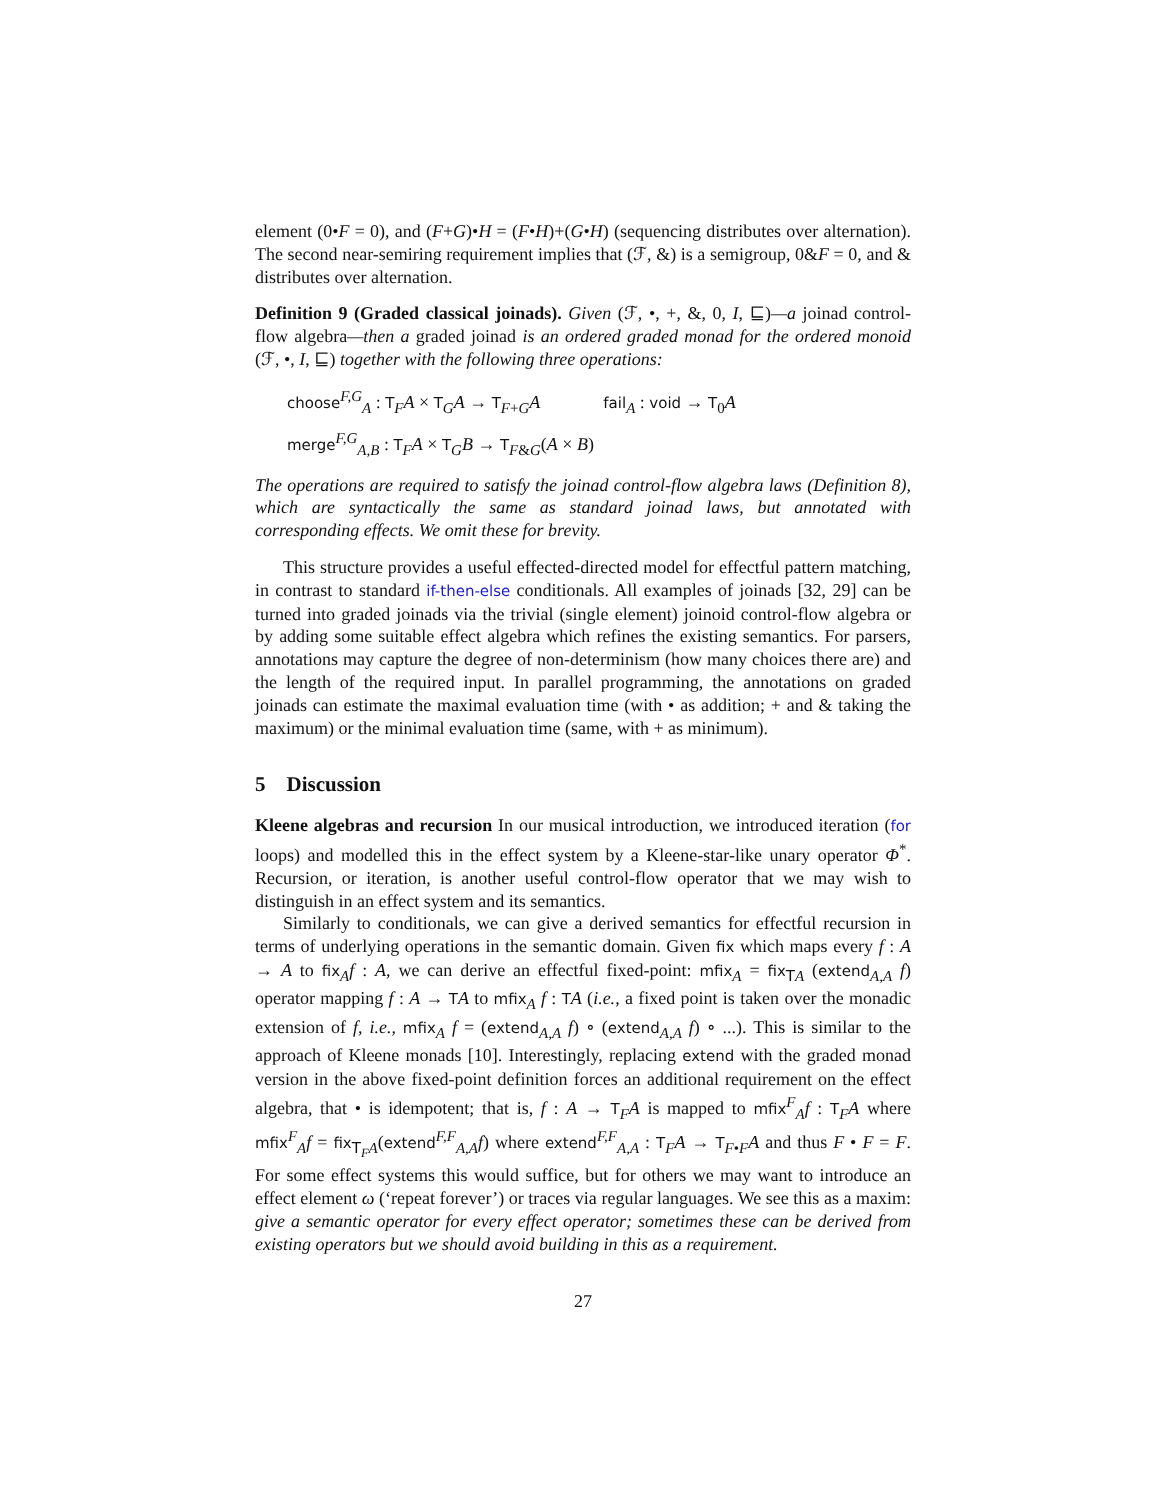element (0•F = 0), and (F+G)•H = (F•H)+(G•H) (sequencing distributes over alternation). The second near-semiring requirement implies that (ℱ, &) is a semigroup, 0&F = 0, and & distributes over alternation.
Definition 9 (Graded classical joinads). Given (ℱ, •, +, &, 0, I, ⊑)—a joinad control-flow algebra—then a graded joinad is an ordered graded monad for the ordered monoid (ℱ, •, I, ⊑) together with the following three operations:
choose<sup>F,G</sup><sub>A</sub> : T<sub>F</sub>A × T<sub>G</sub>A → T<sub>F+G</sub>A fail<sub>A</sub> : void → T<sub>0</sub>A
merge<sup>F,G</sup><sub>A,B</sub> : T<sub>F</sub>A × T<sub>G</sub>B → T<sub>F&G</sub>(A × B)
The operations are required to satisfy the joinad control-flow algebra laws (Definition 8), which are syntactically the same as standard joinad laws, but annotated with corresponding effects. We omit these for brevity.
This structure provides a useful effected-directed model for effectful pattern matching, in contrast to standard if-then-else conditionals. All examples of joinads [32, 29] can be turned into graded joinads via the trivial (single element) joinoid control-flow algebra or by adding some suitable effect algebra which refines the existing semantics. For parsers, annotations may capture the degree of non-determinism (how many choices there are) and the length of the required input. In parallel programming, the annotations on graded joinads can estimate the maximal evaluation time (with • as addition; + and & taking the maximum) or the minimal evaluation time (same, with + as minimum).
5 Discussion
Kleene algebras and recursion In our musical introduction, we introduced iteration (for loops) and modelled this in the effect system by a Kleene-star-like unary operator Φ<sup>*</sup>. Recursion, or iteration, is another useful control-flow operator that we may wish to distinguish in an effect system and its semantics.
Similarly to conditionals, we can give a derived semantics for effectful recursion in terms of underlying operations in the semantic domain. Given fix which maps every f : A → A to fix<sub>A</sub>f : A, we can derive an effectful fixed-point: mfix<sub>A</sub> = fix<sub>TA</sub> (extend<sub>A,A</sub> f) operator mapping f : A → TA to mfix<sub>A</sub> f : TA (i.e., a fixed point is taken over the monadic extension of f, i.e., mfix<sub>A</sub> f = (extend<sub>A,A</sub> f) ∘ (extend<sub>A,A</sub> f) ∘ ...). This is similar to the approach of Kleene monads [10]. Interestingly, replacing extend with the graded monad version in the above fixed-point definition forces an additional requirement on the effect algebra, that • is idempotent; that is, f : A → T<sub>F</sub>A is mapped to mfix<sup>F</sup><sub>A</sub>f : T<sub>F</sub>A where mfix<sup>F</sup><sub>A</sub>f = fix<sub>T<sub>F</sub>A</sub>(extend<sup>F,F</sup><sub>A,A</sub>f) where extend<sup>F,F</sup><sub>A,A</sub> : T<sub>F</sub>A → T<sub>F•F</sub>A and thus F • F = F. For some effect systems this would suffice, but for others we may want to introduce an effect element ω (‘repeat forever’) or traces via regular languages. We see this as a maxim: give a semantic operator for every effect operator; sometimes these can be derived from existing operators but we should avoid building in this as a requirement.
27